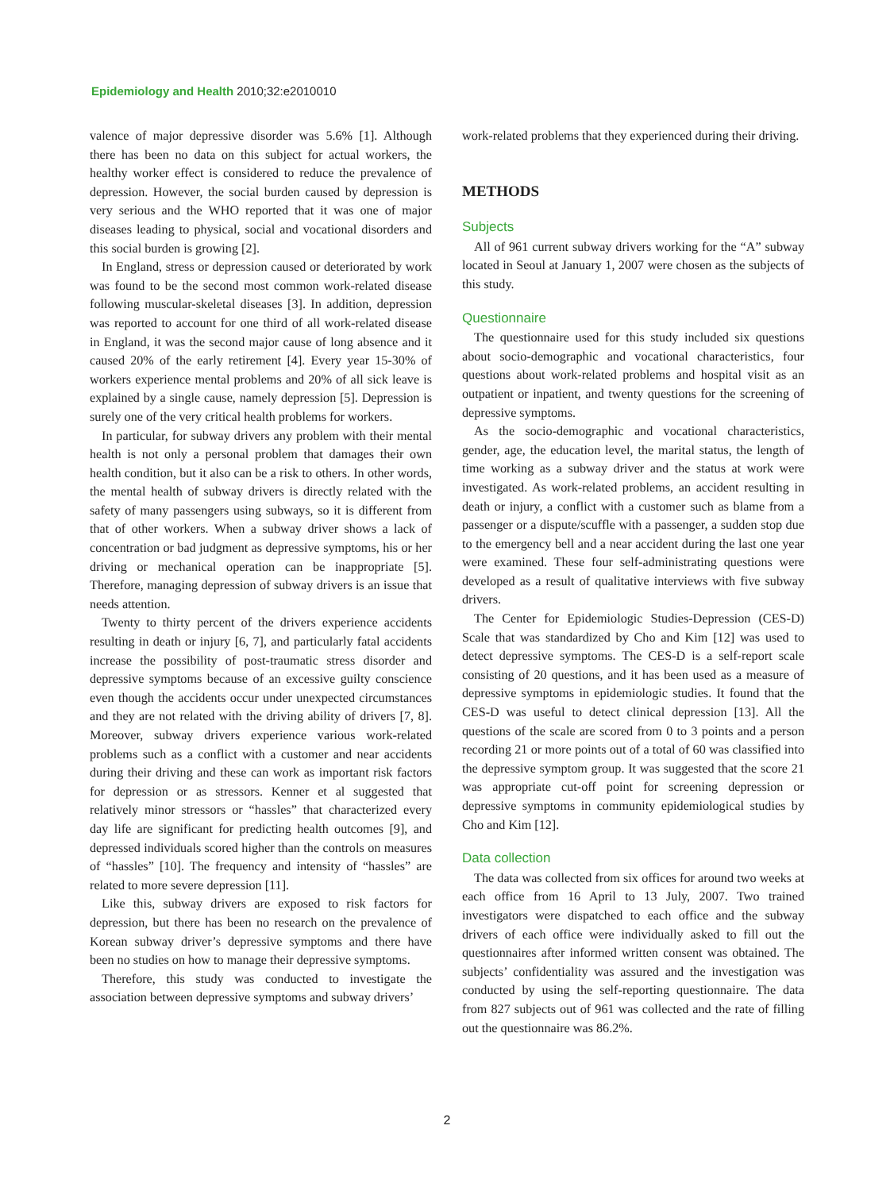Epidemiology and Health 2010;32:e2010010
valence of major depressive disorder was 5.6% [1]. Although there has been no data on this subject for actual workers, the healthy worker effect is considered to reduce the prevalence of depression. However, the social burden caused by depression is very serious and the WHO reported that it was one of major diseases leading to physical, social and vocational disorders and this social burden is growing [2].
In England, stress or depression caused or deteriorated by work was found to be the second most common work-related disease following muscular-skeletal diseases [3]. In addition, depression was reported to account for one third of all work-related disease in England, it was the second major cause of long absence and it caused 20% of the early retirement [4]. Every year 15-30% of workers experience mental problems and 20% of all sick leave is explained by a single cause, namely depression [5]. Depression is surely one of the very critical health problems for workers.
In particular, for subway drivers any problem with their mental health is not only a personal problem that damages their own health condition, but it also can be a risk to others. In other words, the mental health of subway drivers is directly related with the safety of many passengers using subways, so it is different from that of other workers. When a subway driver shows a lack of concentration or bad judgment as depressive symptoms, his or her driving or mechanical operation can be inappropriate [5]. Therefore, managing depression of subway drivers is an issue that needs attention.
Twenty to thirty percent of the drivers experience accidents resulting in death or injury [6, 7], and particularly fatal accidents increase the possibility of post-traumatic stress disorder and depressive symptoms because of an excessive guilty conscience even though the accidents occur under unexpected circumstances and they are not related with the driving ability of drivers [7, 8]. Moreover, subway drivers experience various work-related problems such as a conflict with a customer and near accidents during their driving and these can work as important risk factors for depression or as stressors. Kenner et al suggested that relatively minor stressors or “hassles” that characterized every day life are significant for predicting health outcomes [9], and depressed individuals scored higher than the controls on measures of “hassles” [10]. The frequency and intensity of “hassles” are related to more severe depression [11].
Like this, subway drivers are exposed to risk factors for depression, but there has been no research on the prevalence of Korean subway driver’s depressive symptoms and there have been no studies on how to manage their depressive symptoms.
Therefore, this study was conducted to investigate the association between depressive symptoms and subway drivers’
work-related problems that they experienced during their driving.
METHODS
Subjects
All of 961 current subway drivers working for the “A” subway located in Seoul at January 1, 2007 were chosen as the subjects of this study.
Questionnaire
The questionnaire used for this study included six questions about socio-demographic and vocational characteristics, four questions about work-related problems and hospital visit as an outpatient or inpatient, and twenty questions for the screening of depressive symptoms.
As the socio-demographic and vocational characteristics, gender, age, the education level, the marital status, the length of time working as a subway driver and the status at work were investigated. As work-related problems, an accident resulting in death or injury, a conflict with a customer such as blame from a passenger or a dispute/scuffle with a passenger, a sudden stop due to the emergency bell and a near accident during the last one year were examined. These four self-administrating questions were developed as a result of qualitative interviews with five subway drivers.
The Center for Epidemiologic Studies-Depression (CES-D) Scale that was standardized by Cho and Kim [12] was used to detect depressive symptoms. The CES-D is a self-report scale consisting of 20 questions, and it has been used as a measure of depressive symptoms in epidemiologic studies. It found that the CES-D was useful to detect clinical depression [13]. All the questions of the scale are scored from 0 to 3 points and a person recording 21 or more points out of a total of 60 was classified into the depressive symptom group. It was suggested that the score 21 was appropriate cut-off point for screening depression or depressive symptoms in community epidemiological studies by Cho and Kim [12].
Data collection
The data was collected from six offices for around two weeks at each office from 16 April to 13 July, 2007. Two trained investigators were dispatched to each office and the subway drivers of each office were individually asked to fill out the questionnaires after informed written consent was obtained. The subjects’ confidentiality was assured and the investigation was conducted by using the self-reporting questionnaire. The data from 827 subjects out of 961 was collected and the rate of filling out the questionnaire was 86.2%.
2